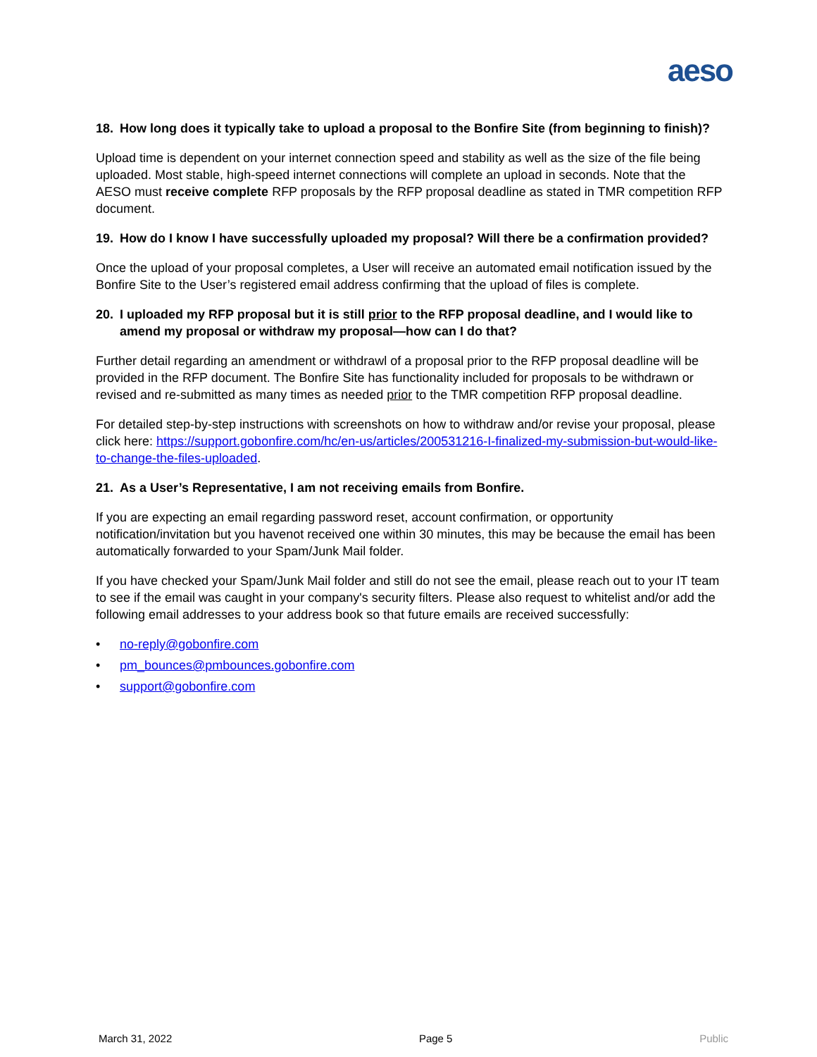aeso
18. How long does it typically take to upload a proposal to the Bonfire Site (from beginning to finish)?
Upload time is dependent on your internet connection speed and stability as well as the size of the file being uploaded. Most stable, high-speed internet connections will complete an upload in seconds. Note that the AESO must receive complete RFP proposals by the RFP proposal deadline as stated in TMR competition RFP document.
19. How do I know I have successfully uploaded my proposal? Will there be a confirmation provided?
Once the upload of your proposal completes, a User will receive an automated email notification issued by the Bonfire Site to the User’s registered email address confirming that the upload of files is complete.
20. I uploaded my RFP proposal but it is still prior to the RFP proposal deadline, and I would like to amend my proposal or withdraw my proposal—how can I do that?
Further detail regarding an amendment or withdrawl of a proposal prior to the RFP proposal deadline will be provided in the RFP document. The Bonfire Site has functionality included for proposals to be withdrawn or revised and re-submitted as many times as needed prior to the TMR competition RFP proposal deadline.
For detailed step-by-step instructions with screenshots on how to withdraw and/or revise your proposal, please click here: https://support.gobonfire.com/hc/en-us/articles/200531216-I-finalized-my-submission-but-would-like-to-change-the-files-uploaded.
21. As a User’s Representative, I am not receiving emails from Bonfire.
If you are expecting an email regarding password reset, account confirmation, or opportunity notification/invitation but you havenot received one within 30 minutes, this may be because the email has been automatically forwarded to your Spam/Junk Mail folder.
If you have checked your Spam/Junk Mail folder and still do not see the email, please reach out to your IT team to see if the email was caught in your company's security filters. Please also request to whitelist and/or add the following email addresses to your address book so that future emails are received successfully:
• no-reply@gobonfire.com
• pm_bounces@pmbounces.gobonfire.com
• support@gobonfire.com
March 31, 2022 Page 5 Public